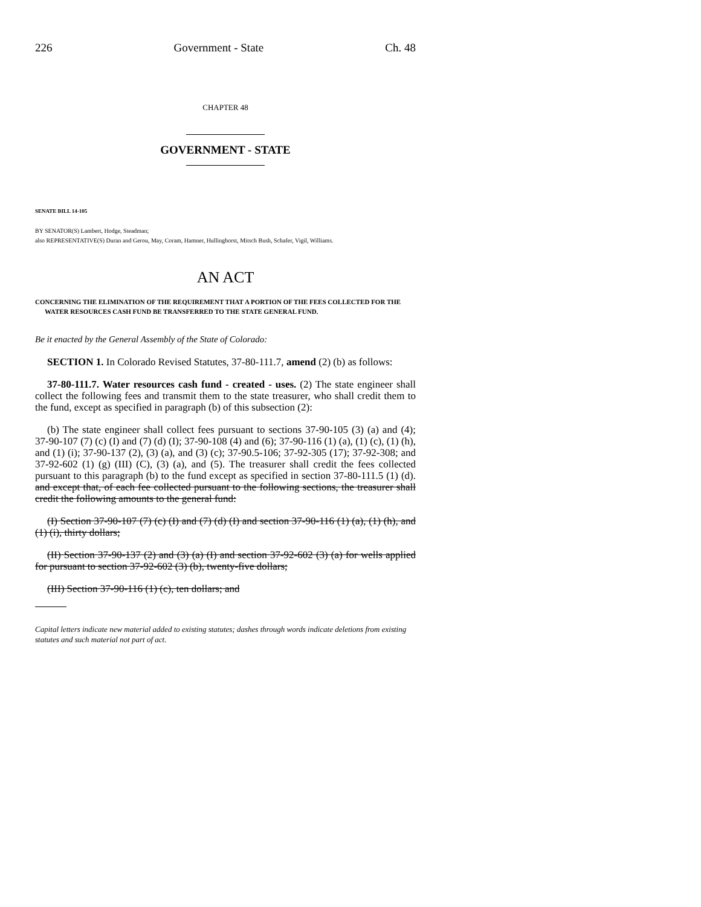226 Government - State Ch. 48
CHAPTER 48
GOVERNMENT - STATE
SENATE BILL 14-105
BY SENATOR(S) Lambert, Hodge, Steadman;
also REPRESENTATIVE(S) Duran and Gerou, May, Coram, Hamner, Hullinghorst, Mitsch Bush, Schafer, Vigil, Williams.
AN ACT
CONCERNING THE ELIMINATION OF THE REQUIREMENT THAT A PORTION OF THE FEES COLLECTED FOR THE WATER RESOURCES CASH FUND BE TRANSFERRED TO THE STATE GENERAL FUND.
Be it enacted by the General Assembly of the State of Colorado:
SECTION 1. In Colorado Revised Statutes, 37-80-111.7, amend (2) (b) as follows:
37-80-111.7. Water resources cash fund - created - uses. (2) The state engineer shall collect the following fees and transmit them to the state treasurer, who shall credit them to the fund, except as specified in paragraph (b) of this subsection (2):
(b) The state engineer shall collect fees pursuant to sections 37-90-105 (3) (a) and (4); 37-90-107 (7) (c) (I) and (7) (d) (I); 37-90-108 (4) and (6); 37-90-116 (1) (a), (1) (c), (1) (h), and (1) (i); 37-90-137 (2), (3) (a), and (3) (c); 37-90.5-106; 37-92-305 (17); 37-92-308; and 37-92-602 (1) (g) (III) (C), (3) (a), and (5). The treasurer shall credit the fees collected pursuant to this paragraph (b) to the fund except as specified in section 37-80-111.5 (1) (d). and except that, of each fee collected pursuant to the following sections, the treasurer shall credit the following amounts to the general fund:
(I) Section 37-90-107 (7) (c) (I) and (7) (d) (I) and section 37-90-116 (1) (a), (1) (h), and (1) (i), thirty dollars;
(II) Section 37-90-137 (2) and (3) (a) (I) and section 37-92-602 (3) (a) for wells applied for pursuant to section 37-92-602 (3) (b), twenty-five dollars;
(III) Section 37-90-116 (1) (c), ten dollars; and
Capital letters indicate new material added to existing statutes; dashes through words indicate deletions from existing statutes and such material not part of act.